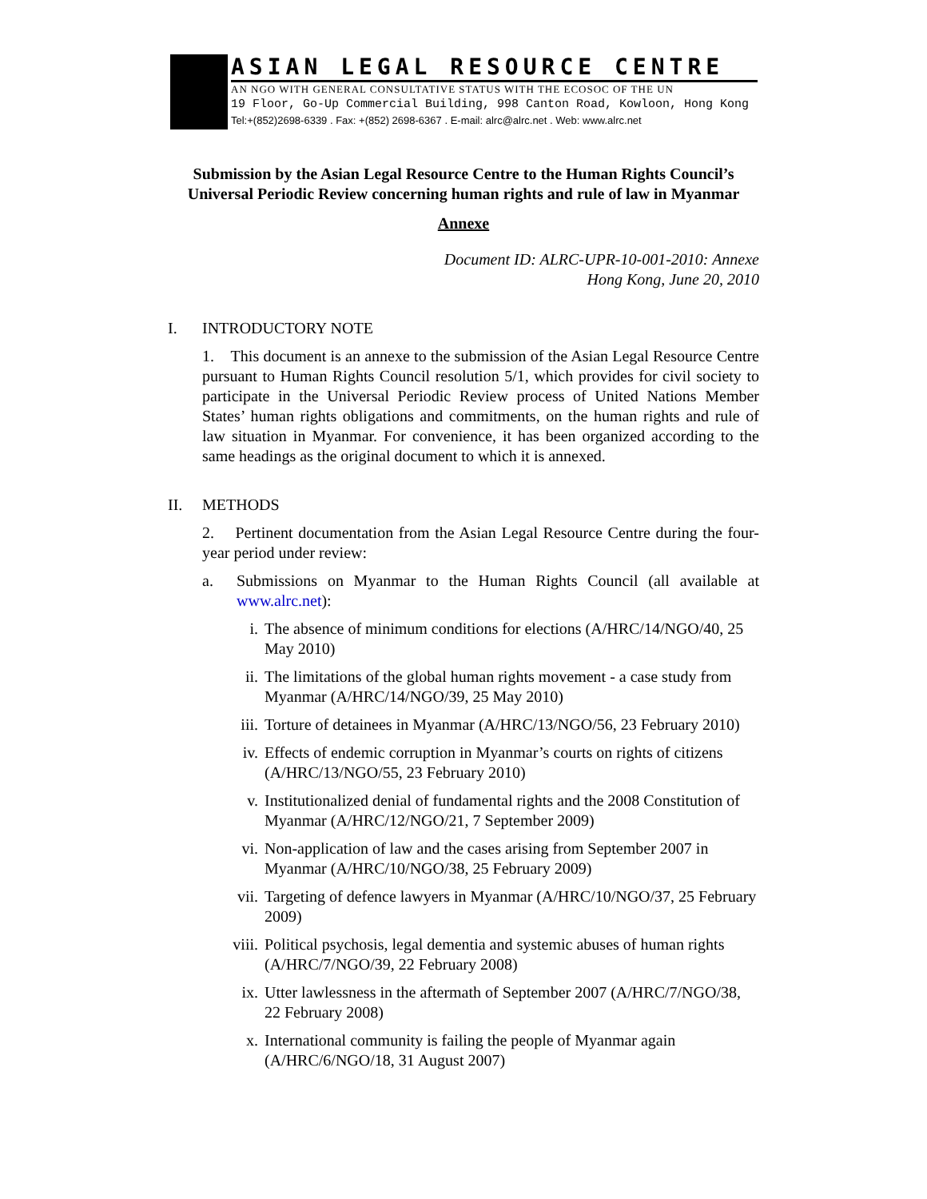ASIAN LEGAL RESOURCE CENTRE
AN NGO WITH GENERAL CONSULTATIVE STATUS WITH THE ECOSOC OF THE UN
19 Floor, Go-Up Commercial Building, 998 Canton Road, Kowloon, Hong Kong
Tel:+(852)2698-6339 . Fax: +(852) 2698-6367 . E-mail: alrc@alrc.net . Web: www.alrc.net
Submission by the Asian Legal Resource Centre to the Human Rights Council’s Universal Periodic Review concerning human rights and rule of law in Myanmar
Annexe
Document ID: ALRC-UPR-10-001-2010: Annexe
Hong Kong, June 20, 2010
I. INTRODUCTORY NOTE
1. This document is an annexe to the submission of the Asian Legal Resource Centre pursuant to Human Rights Council resolution 5/1, which provides for civil society to participate in the Universal Periodic Review process of United Nations Member States’ human rights obligations and commitments, on the human rights and rule of law situation in Myanmar. For convenience, it has been organized according to the same headings as the original document to which it is annexed.
II. METHODS
2. Pertinent documentation from the Asian Legal Resource Centre during the four-year period under review:
a. Submissions on Myanmar to the Human Rights Council (all available at www.alrc.net):
i. The absence of minimum conditions for elections (A/HRC/14/NGO/40, 25 May 2010)
ii. The limitations of the global human rights movement - a case study from Myanmar (A/HRC/14/NGO/39, 25 May 2010)
iii. Torture of detainees in Myanmar (A/HRC/13/NGO/56, 23 February 2010)
iv. Effects of endemic corruption in Myanmar’s courts on rights of citizens (A/HRC/13/NGO/55, 23 February 2010)
v. Institutionalized denial of fundamental rights and the 2008 Constitution of Myanmar (A/HRC/12/NGO/21, 7 September 2009)
vi. Non-application of law and the cases arising from September 2007 in Myanmar (A/HRC/10/NGO/38, 25 February 2009)
vii. Targeting of defence lawyers in Myanmar (A/HRC/10/NGO/37, 25 February 2009)
viii. Political psychosis, legal dementia and systemic abuses of human rights (A/HRC/7/NGO/39, 22 February 2008)
ix. Utter lawlessness in the aftermath of September 2007 (A/HRC/7/NGO/38, 22 February 2008)
x. International community is failing the people of Myanmar again (A/HRC/6/NGO/18, 31 August 2007)